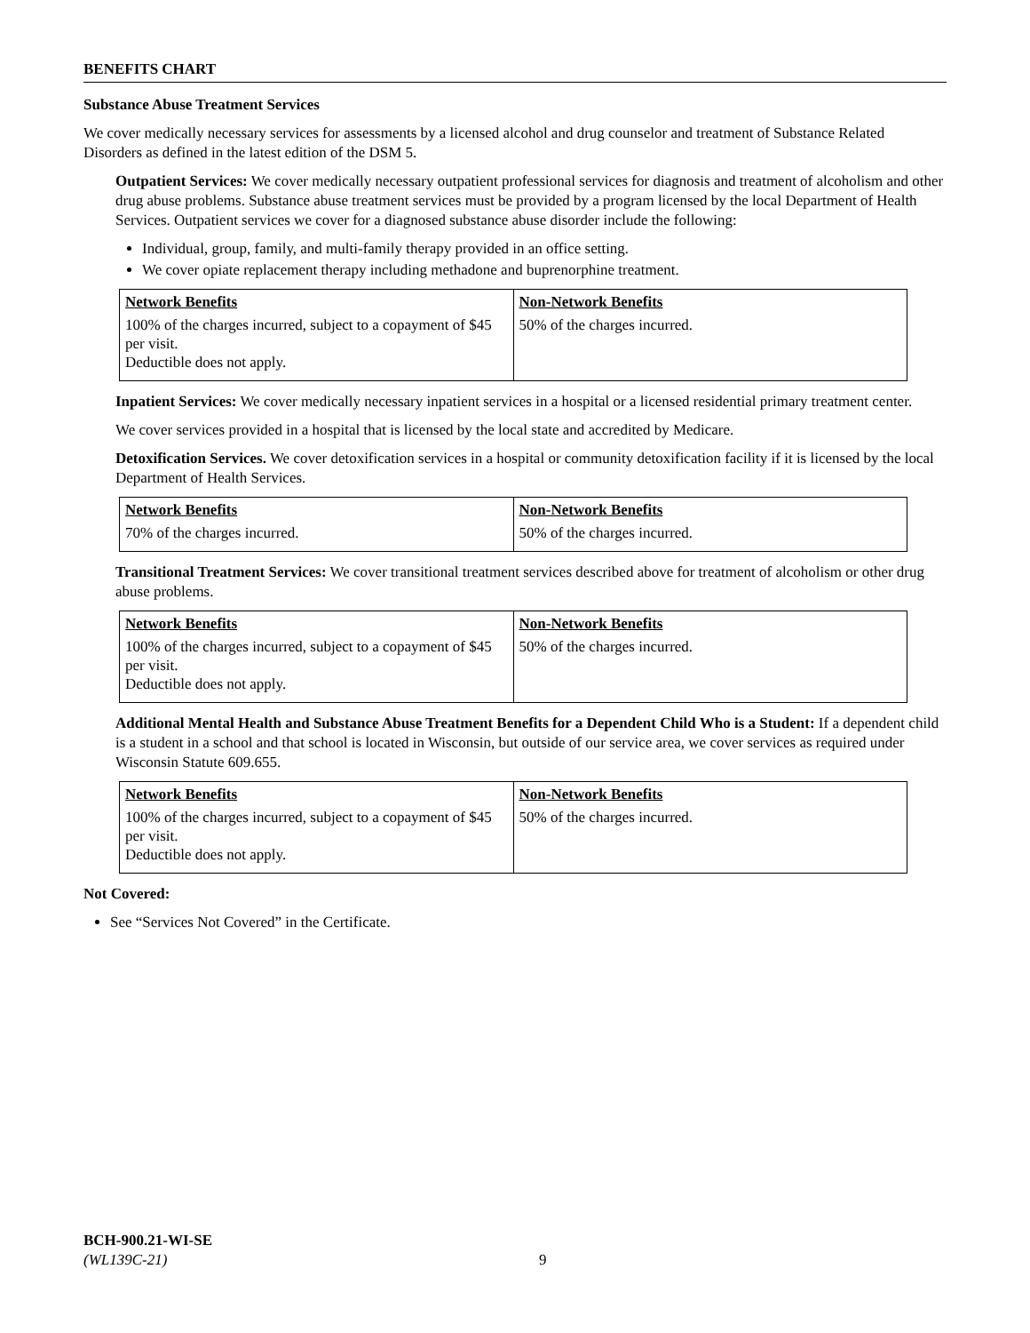BENEFITS CHART
Substance Abuse Treatment Services
We cover medically necessary services for assessments by a licensed alcohol and drug counselor and treatment of Substance Related Disorders as defined in the latest edition of the DSM 5.
Outpatient Services: We cover medically necessary outpatient professional services for diagnosis and treatment of alcoholism and other drug abuse problems. Substance abuse treatment services must be provided by a program licensed by the local Department of Health Services. Outpatient services we cover for a diagnosed substance abuse disorder include the following:
Individual, group, family, and multi-family therapy provided in an office setting.
We cover opiate replacement therapy including methadone and buprenorphine treatment.
| Network Benefits | Non-Network Benefits |
| --- | --- |
| 100% of the charges incurred, subject to a copayment of $45 per visit. Deductible does not apply. | 50% of the charges incurred. |
Inpatient Services: We cover medically necessary inpatient services in a hospital or a licensed residential primary treatment center.
We cover services provided in a hospital that is licensed by the local state and accredited by Medicare.
Detoxification Services. We cover detoxification services in a hospital or community detoxification facility if it is licensed by the local Department of Health Services.
| Network Benefits | Non-Network Benefits |
| --- | --- |
| 70% of the charges incurred. | 50% of the charges incurred. |
Transitional Treatment Services: We cover transitional treatment services described above for treatment of alcoholism or other drug abuse problems.
| Network Benefits | Non-Network Benefits |
| --- | --- |
| 100% of the charges incurred, subject to a copayment of $45 per visit. Deductible does not apply. | 50% of the charges incurred. |
Additional Mental Health and Substance Abuse Treatment Benefits for a Dependent Child Who is a Student: If a dependent child is a student in a school and that school is located in Wisconsin, but outside of our service area, we cover services as required under Wisconsin Statute 609.655.
| Network Benefits | Non-Network Benefits |
| --- | --- |
| 100% of the charges incurred, subject to a copayment of $45 per visit. Deductible does not apply. | 50% of the charges incurred. |
Not Covered:
See “Services Not Covered” in the Certificate.
BCH-900.21-WI-SE
(WL139C-21)
9